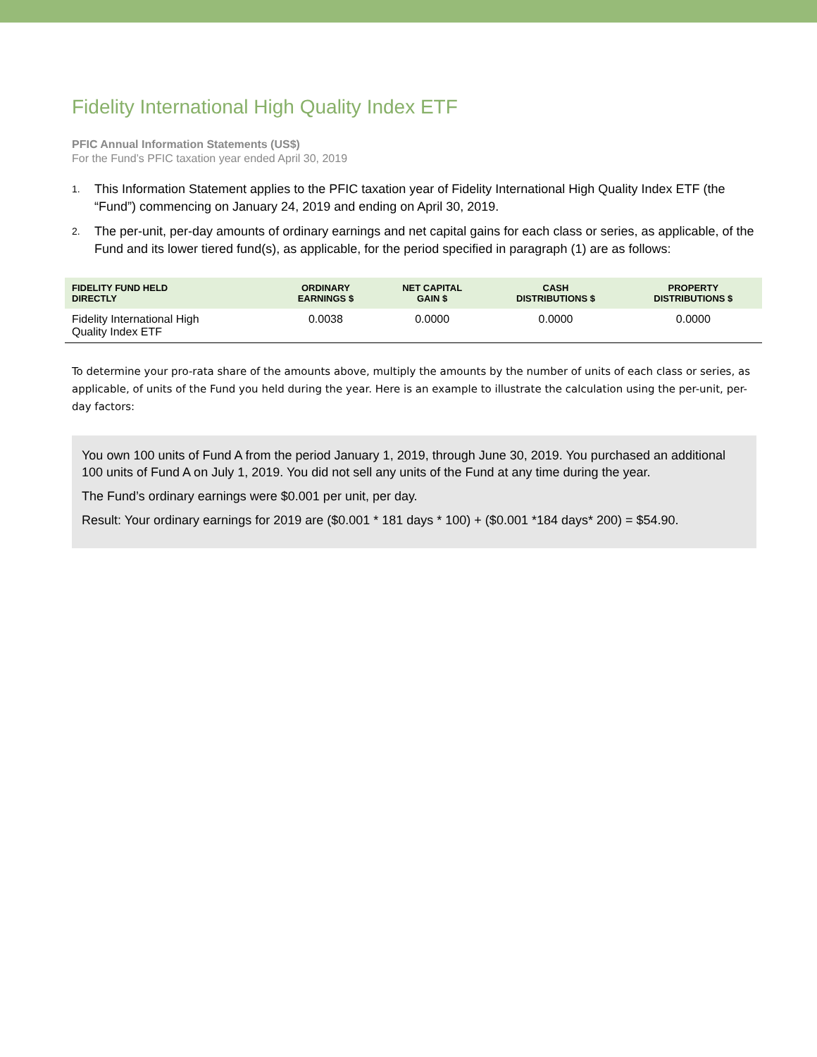Fidelity International High Quality Index ETF
PFIC Annual Information Statements (US$)
For the Fund’s PFIC taxation year ended April 30, 2019
1. This Information Statement applies to the PFIC taxation year of Fidelity International High Quality Index ETF (the “Fund”) commencing on January 24, 2019 and ending on April 30, 2019.
2. The per-unit, per-day amounts of ordinary earnings and net capital gains for each class or series, as applicable, of the Fund and its lower tiered fund(s), as applicable, for the period specified in paragraph (1) are as follows:
| FIDELITY FUND HELD DIRECTLY | ORDINARY EARNINGS $ | NET CAPITAL GAIN $ | CASH DISTRIBUTIONS $ | PROPERTY DISTRIBUTIONS $ |
| --- | --- | --- | --- | --- |
| Fidelity International High Quality Index ETF | 0.0038 | 0.0000 | 0.0000 | 0.0000 |
To determine your pro-rata share of the amounts above, multiply the amounts by the number of units of each class or series, as applicable, of units of the Fund you held during the year. Here is an example to illustrate the calculation using the per-unit, per-day factors:
You own 100 units of Fund A from the period January 1, 2019, through June 30, 2019. You purchased an additional 100 units of Fund A on July 1, 2019. You did not sell any units of the Fund at any time during the year.
The Fund’s ordinary earnings were $0.001 per unit, per day.
Result: Your ordinary earnings for 2019 are ($0.001 * 181 days * 100) + ($0.001 *184 days* 200) = $54.90.